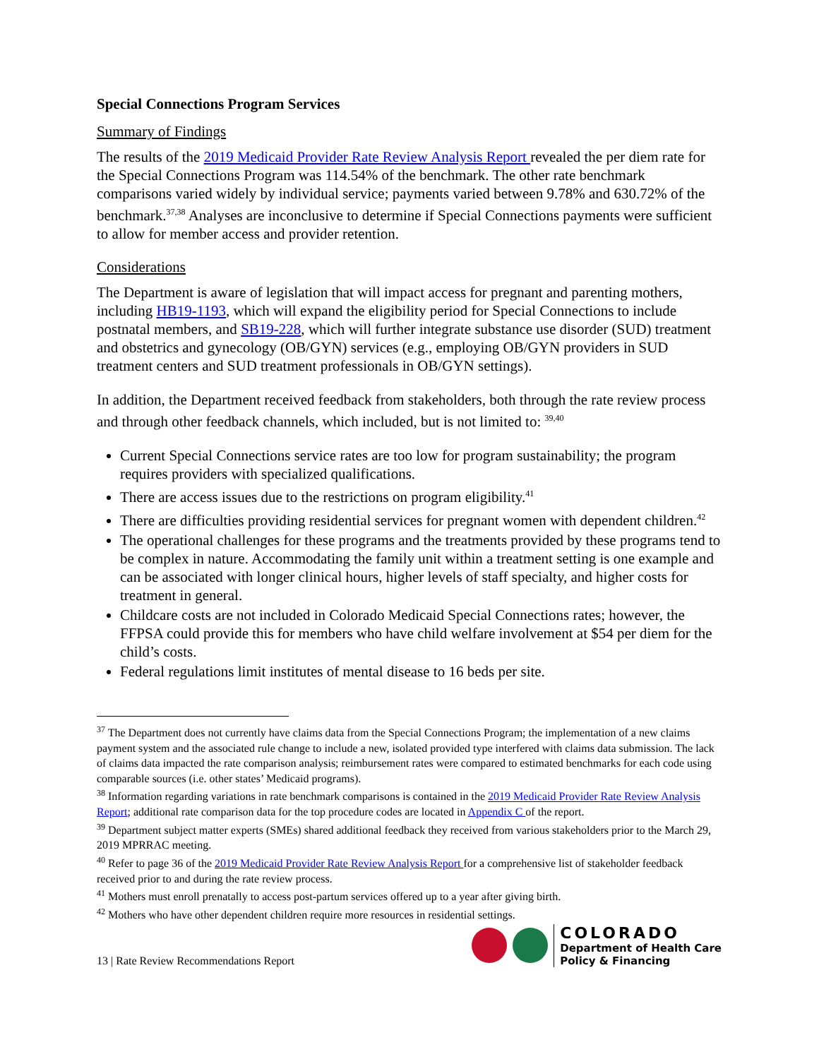Special Connections Program Services
Summary of Findings
The results of the 2019 Medicaid Provider Rate Review Analysis Report revealed the per diem rate for the Special Connections Program was 114.54% of the benchmark. The other rate benchmark comparisons varied widely by individual service; payments varied between 9.78% and 630.72% of the benchmark.<sup>37,38</sup> Analyses are inconclusive to determine if Special Connections payments were sufficient to allow for member access and provider retention.
Considerations
The Department is aware of legislation that will impact access for pregnant and parenting mothers, including HB19-1193, which will expand the eligibility period for Special Connections to include postnatal members, and SB19-228, which will further integrate substance use disorder (SUD) treatment and obstetrics and gynecology (OB/GYN) services (e.g., employing OB/GYN providers in SUD treatment centers and SUD treatment professionals in OB/GYN settings).
In addition, the Department received feedback from stakeholders, both through the rate review process and through other feedback channels, which included, but is not limited to: <sup>39,40</sup>
Current Special Connections service rates are too low for program sustainability; the program requires providers with specialized qualifications.
There are access issues due to the restrictions on program eligibility.<sup>41</sup>
There are difficulties providing residential services for pregnant women with dependent children.<sup>42</sup>
The operational challenges for these programs and the treatments provided by these programs tend to be complex in nature. Accommodating the family unit within a treatment setting is one example and can be associated with longer clinical hours, higher levels of staff specialty, and higher costs for treatment in general.
Childcare costs are not included in Colorado Medicaid Special Connections rates; however, the FFPSA could provide this for members who have child welfare involvement at $54 per diem for the child’s costs.
Federal regulations limit institutes of mental disease to 16 beds per site.
<sup>37</sup> The Department does not currently have claims data from the Special Connections Program; the implementation of a new claims payment system and the associated rule change to include a new, isolated provided type interfered with claims data submission. The lack of claims data impacted the rate comparison analysis; reimbursement rates were compared to estimated benchmarks for each code using comparable sources (i.e. other states’ Medicaid programs).
<sup>38</sup> Information regarding variations in rate benchmark comparisons is contained in the 2019 Medicaid Provider Rate Review Analysis Report; additional rate comparison data for the top procedure codes are located in Appendix C of the report.
<sup>39</sup> Department subject matter experts (SMEs) shared additional feedback they received from various stakeholders prior to the March 29, 2019 MPRRAC meeting.
<sup>40</sup> Refer to page 36 of the 2019 Medicaid Provider Rate Review Analysis Report for a comprehensive list of stakeholder feedback received prior to and during the rate review process.
<sup>41</sup> Mothers must enroll prenatally to access post-partum services offered up to a year after giving birth.
<sup>42</sup> Mothers who have other dependent children require more resources in residential settings.
13 | Rate Review Recommendations Report
COLORADO
Department of Health Care
Policy & Financing